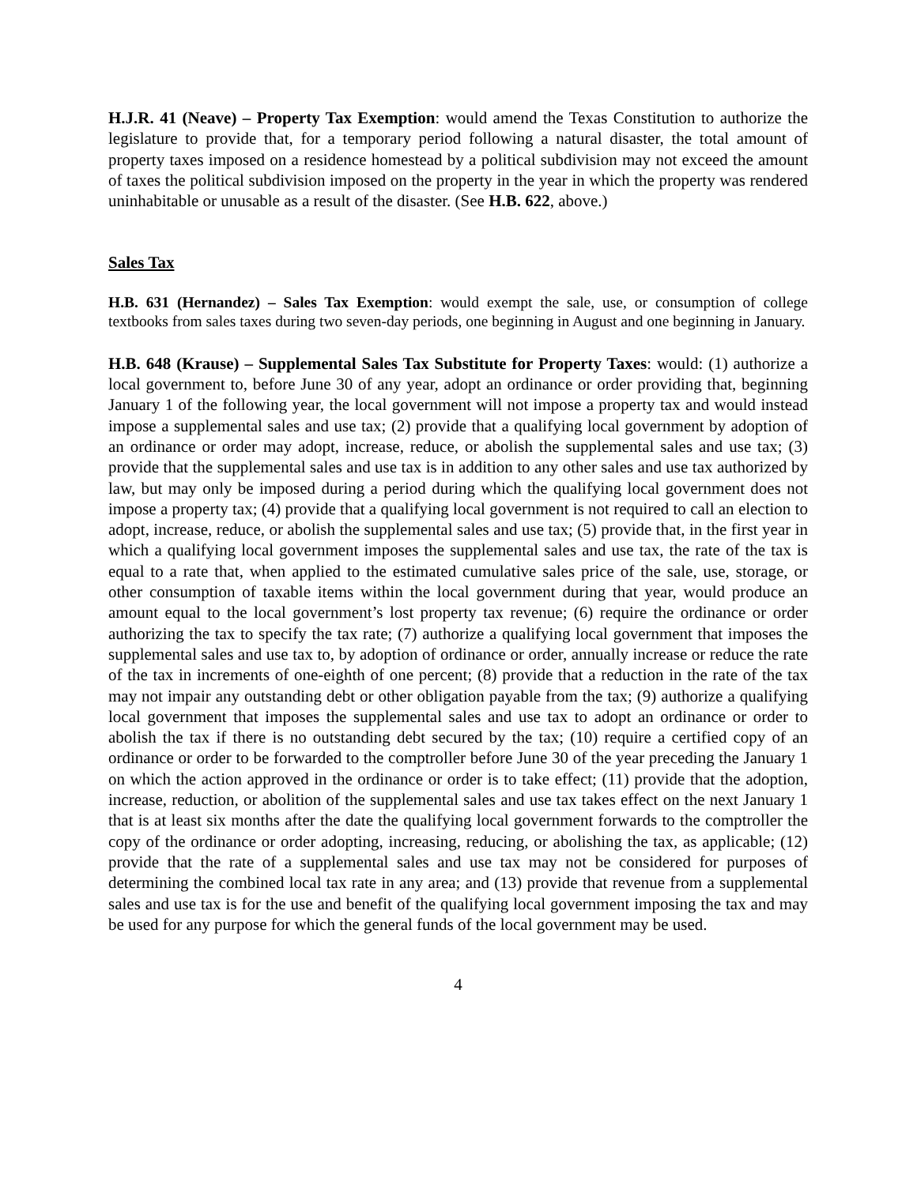H.J.R. 41 (Neave) – Property Tax Exemption: would amend the Texas Constitution to authorize the legislature to provide that, for a temporary period following a natural disaster, the total amount of property taxes imposed on a residence homestead by a political subdivision may not exceed the amount of taxes the political subdivision imposed on the property in the year in which the property was rendered uninhabitable or unusable as a result of the disaster. (See H.B. 622, above.)
Sales Tax
H.B. 631 (Hernandez) – Sales Tax Exemption: would exempt the sale, use, or consumption of college textbooks from sales taxes during two seven-day periods, one beginning in August and one beginning in January.
H.B. 648 (Krause) – Supplemental Sales Tax Substitute for Property Taxes: would: (1) authorize a local government to, before June 30 of any year, adopt an ordinance or order providing that, beginning January 1 of the following year, the local government will not impose a property tax and would instead impose a supplemental sales and use tax; (2) provide that a qualifying local government by adoption of an ordinance or order may adopt, increase, reduce, or abolish the supplemental sales and use tax; (3) provide that the supplemental sales and use tax is in addition to any other sales and use tax authorized by law, but may only be imposed during a period during which the qualifying local government does not impose a property tax; (4) provide that a qualifying local government is not required to call an election to adopt, increase, reduce, or abolish the supplemental sales and use tax; (5) provide that, in the first year in which a qualifying local government imposes the supplemental sales and use tax, the rate of the tax is equal to a rate that, when applied to the estimated cumulative sales price of the sale, use, storage, or other consumption of taxable items within the local government during that year, would produce an amount equal to the local government’s lost property tax revenue; (6) require the ordinance or order authorizing the tax to specify the tax rate; (7) authorize a qualifying local government that imposes the supplemental sales and use tax to, by adoption of ordinance or order, annually increase or reduce the rate of the tax in increments of one-eighth of one percent; (8) provide that a reduction in the rate of the tax may not impair any outstanding debt or other obligation payable from the tax; (9) authorize a qualifying local government that imposes the supplemental sales and use tax to adopt an ordinance or order to abolish the tax if there is no outstanding debt secured by the tax; (10) require a certified copy of an ordinance or order to be forwarded to the comptroller before June 30 of the year preceding the January 1 on which the action approved in the ordinance or order is to take effect; (11) provide that the adoption, increase, reduction, or abolition of the supplemental sales and use tax takes effect on the next January 1 that is at least six months after the date the qualifying local government forwards to the comptroller the copy of the ordinance or order adopting, increasing, reducing, or abolishing the tax, as applicable; (12) provide that the rate of a supplemental sales and use tax may not be considered for purposes of determining the combined local tax rate in any area; and (13) provide that revenue from a supplemental sales and use tax is for the use and benefit of the qualifying local government imposing the tax and may be used for any purpose for which the general funds of the local government may be used.
4